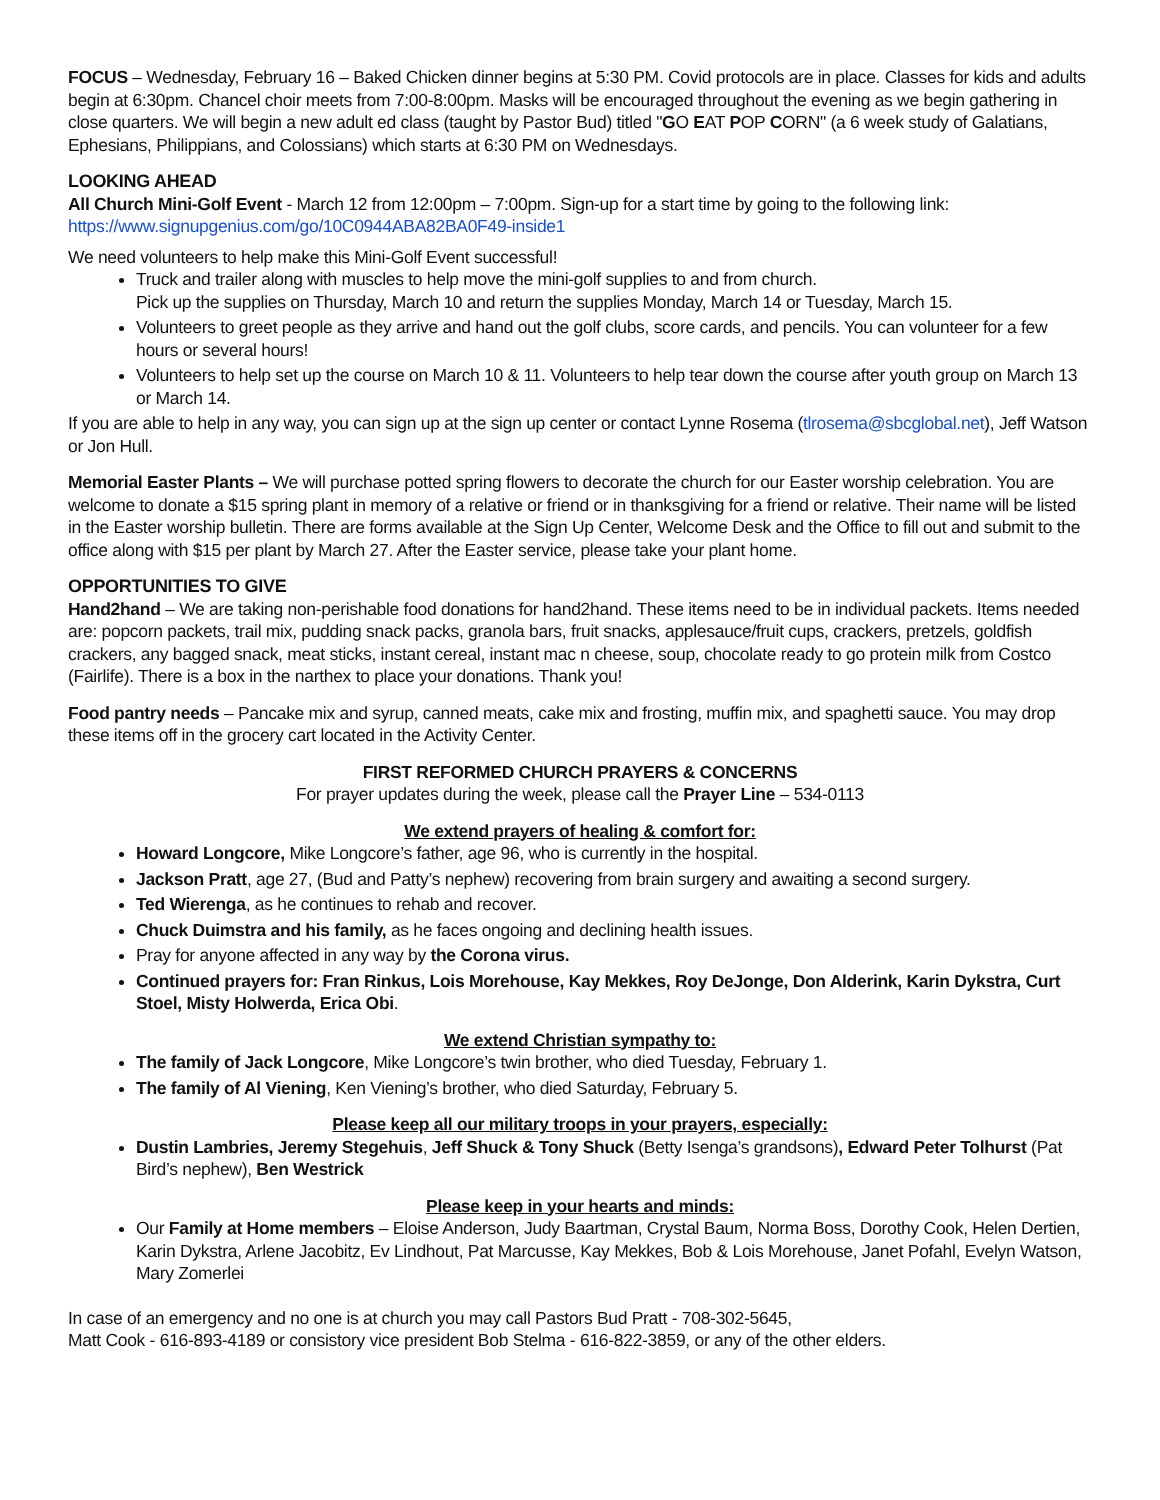FOCUS – Wednesday, February 16 – Baked Chicken dinner begins at 5:30 PM. Covid protocols are in place. Classes for kids and adults begin at 6:30pm. Chancel choir meets from 7:00-8:00pm. Masks will be encouraged throughout the evening as we begin gathering in close quarters. We will begin a new adult ed class (taught by Pastor Bud) titled "GO EAT POP CORN" (a 6 week study of Galatians, Ephesians, Philippians, and Colossians) which starts at 6:30 PM on Wednesdays.
LOOKING AHEAD
All Church Mini-Golf Event - March 12 from 12:00pm – 7:00pm. Sign-up for a start time by going to the following link:
https://www.signupgenius.com/go/10C0944ABA82BA0F49-inside1
We need volunteers to help make this Mini-Golf Event successful!
Truck and trailer along with muscles to help move the mini-golf supplies to and from church.
Pick up the supplies on Thursday, March 10 and return the supplies Monday, March 14 or Tuesday, March 15.
Volunteers to greet people as they arrive and hand out the golf clubs, score cards, and pencils. You can volunteer for a few hours or several hours!
Volunteers to help set up the course on March 10 & 11. Volunteers to help tear down the course after youth group on March 13 or March 14.
If you are able to help in any way, you can sign up at the sign up center or contact Lynne Rosema (tlrosema@sbcglobal.net), Jeff Watson or Jon Hull.
Memorial Easter Plants – We will purchase potted spring flowers to decorate the church for our Easter worship celebration. You are welcome to donate a $15 spring plant in memory of a relative or friend or in thanksgiving for a friend or relative. Their name will be listed in the Easter worship bulletin. There are forms available at the Sign Up Center, Welcome Desk and the Office to fill out and submit to the office along with $15 per plant by March 27. After the Easter service, please take your plant home.
OPPORTUNITIES TO GIVE
Hand2hand – We are taking non-perishable food donations for hand2hand. These items need to be in individual packets. Items needed are: popcorn packets, trail mix, pudding snack packs, granola bars, fruit snacks, applesauce/fruit cups, crackers, pretzels, goldfish crackers, any bagged snack, meat sticks, instant cereal, instant mac n cheese, soup, chocolate ready to go protein milk from Costco (Fairlife). There is a box in the narthex to place your donations. Thank you!
Food pantry needs – Pancake mix and syrup, canned meats, cake mix and frosting, muffin mix, and spaghetti sauce. You may drop these items off in the grocery cart located in the Activity Center.
FIRST REFORMED CHURCH PRAYERS & CONCERNS
For prayer updates during the week, please call the Prayer Line – 534-0113
We extend prayers of healing & comfort for:
Howard Longcore, Mike Longcore’s father, age 96, who is currently in the hospital.
Jackson Pratt, age 27, (Bud and Patty’s nephew) recovering from brain surgery and awaiting a second surgery.
Ted Wierenga, as he continues to rehab and recover.
Chuck Duimstra and his family, as he faces ongoing and declining health issues.
Pray for anyone affected in any way by the Corona virus.
Continued prayers for: Fran Rinkus, Lois Morehouse, Kay Mekkes, Roy DeJonge, Don Alderink, Karin Dykstra, Curt Stoel, Misty Holwerda, Erica Obi.
We extend Christian sympathy to:
The family of Jack Longcore, Mike Longcore’s twin brother, who died Tuesday, February 1.
The family of Al Viening, Ken Viening’s brother, who died Saturday, February 5.
Please keep all our military troops in your prayers, especially:
Dustin Lambries, Jeremy Stegehuis, Jeff Shuck & Tony Shuck (Betty Isenga’s grandsons), Edward Peter Tolhurst (Pat Bird’s nephew), Ben Westrick
Please keep in your hearts and minds:
Our Family at Home members – Eloise Anderson, Judy Baartman, Crystal Baum, Norma Boss, Dorothy Cook, Helen Dertien, Karin Dykstra, Arlene Jacobitz, Ev Lindhout, Pat Marcusse, Kay Mekkes, Bob & Lois Morehouse, Janet Pofahl, Evelyn Watson, Mary Zomerlei
In case of an emergency and no one is at church you may call Pastors Bud Pratt - 708-302-5645,
Matt Cook - 616-893-4189 or consistory vice president Bob Stelma - 616-822-3859, or any of the other elders.